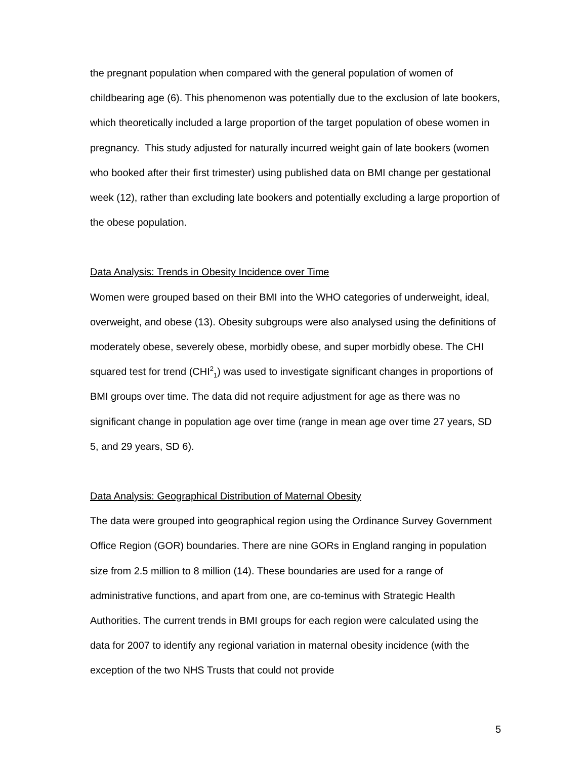the pregnant population when compared with the general population of women of childbearing age (6). This phenomenon was potentially due to the exclusion of late bookers, which theoretically included a large proportion of the target population of obese women in pregnancy. This study adjusted for naturally incurred weight gain of late bookers (women who booked after their first trimester) using published data on BMI change per gestational week (12), rather than excluding late bookers and potentially excluding a large proportion of the obese population.
Data Analysis: Trends in Obesity Incidence over Time
Women were grouped based on their BMI into the WHO categories of underweight, ideal, overweight, and obese (13). Obesity subgroups were also analysed using the definitions of moderately obese, severely obese, morbidly obese, and super morbidly obese. The CHI squared test for trend (CHI<sup>2</sup><sub>1</sub>) was used to investigate significant changes in proportions of BMI groups over time. The data did not require adjustment for age as there was no significant change in population age over time (range in mean age over time 27 years, SD 5, and 29 years, SD 6).
Data Analysis: Geographical Distribution of Maternal Obesity
The data were grouped into geographical region using the Ordinance Survey Government Office Region (GOR) boundaries. There are nine GORs in England ranging in population size from 2.5 million to 8 million (14). These boundaries are used for a range of administrative functions, and apart from one, are co-teminus with Strategic Health Authorities. The current trends in BMI groups for each region were calculated using the data for 2007 to identify any regional variation in maternal obesity incidence (with the exception of the two NHS Trusts that could not provide
5